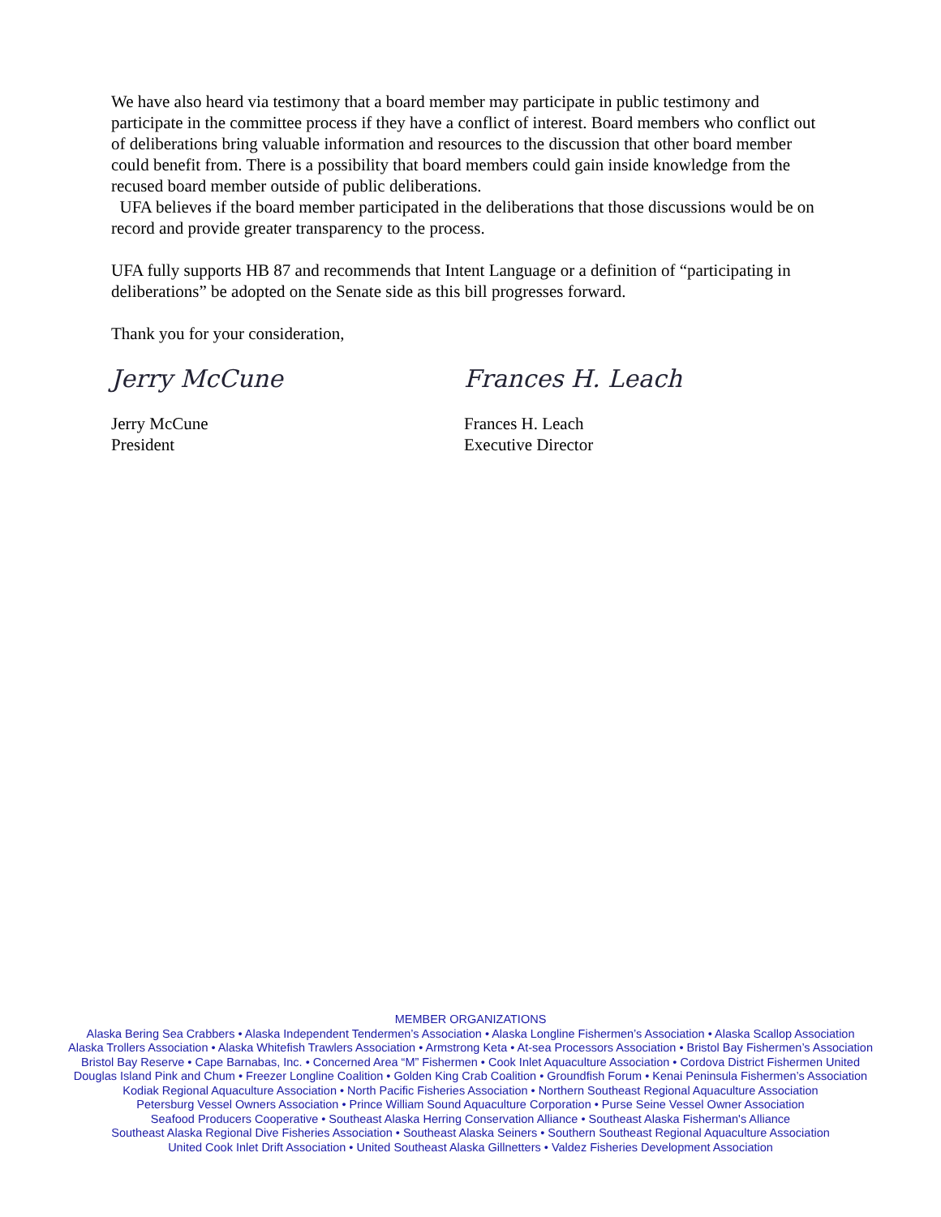We have also heard via testimony that a board member may participate in public testimony and participate in the committee process if they have a conflict of interest. Board members who conflict out of deliberations bring valuable information and resources to the discussion that other board member could benefit from. There is a possibility that board members could gain inside knowledge from the recused board member outside of public deliberations.
UFA believes if the board member participated in the deliberations that those discussions would be on record and provide greater transparency to the process.
UFA fully supports HB 87 and recommends that Intent Language or a definition of “participating in deliberations” be adopted on the Senate side as this bill progresses forward.
Thank you for your consideration,
Jerry McCune
Jerry McCune
President
Frances H. Leach
Frances H. Leach
Executive Director
MEMBER ORGANIZATIONS
Alaska Bering Sea Crabbers • Alaska Independent Tendermen’s Association • Alaska Longline Fishermen’s Association • Alaska Scallop Association
Alaska Trollers Association • Alaska Whitefish Trawlers Association • Armstrong Keta • At-sea Processors Association • Bristol Bay Fishermen’s Association
Bristol Bay Reserve • Cape Barnabas, Inc. • Concerned Area “M” Fishermen • Cook Inlet Aquaculture Association • Cordova District Fishermen United
Douglas Island Pink and Chum • Freezer Longline Coalition • Golden King Crab Coalition • Groundfish Forum • Kenai Peninsula Fishermen’s Association
Kodiak Regional Aquaculture Association • North Pacific Fisheries Association • Northern Southeast Regional Aquaculture Association
Petersburg Vessel Owners Association • Prince William Sound Aquaculture Corporation • Purse Seine Vessel Owner Association
Seafood Producers Cooperative • Southeast Alaska Herring Conservation Alliance • Southeast Alaska Fisherman's Alliance
Southeast Alaska Regional Dive Fisheries Association • Southeast Alaska Seiners • Southern Southeast Regional Aquaculture Association
United Cook Inlet Drift Association • United Southeast Alaska Gillnetters • Valdez Fisheries Development Association